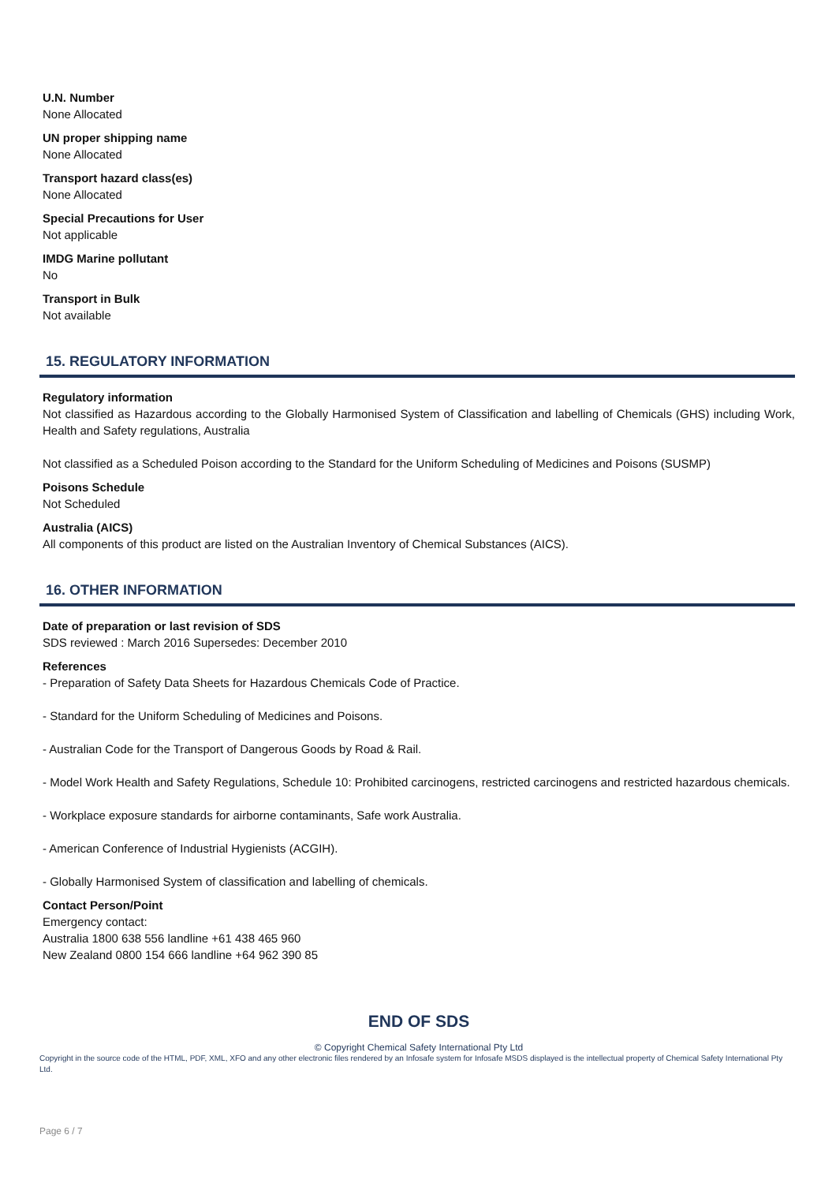U.N. Number
None Allocated
UN proper shipping name
None Allocated
Transport hazard class(es)
None Allocated
Special Precautions for User
Not applicable
IMDG Marine pollutant
No
Transport in Bulk
Not available
15. REGULATORY INFORMATION
Regulatory information
Not classified as Hazardous according to the Globally Harmonised System of Classification and labelling of Chemicals (GHS) including Work, Health and Safety regulations, Australia
Not classified as a Scheduled Poison according to the Standard for the Uniform Scheduling of Medicines and Poisons (SUSMP)
Poisons Schedule
Not Scheduled
Australia (AICS)
All components of this product are listed on the Australian Inventory of Chemical Substances (AICS).
16. OTHER INFORMATION
Date of preparation or last revision of SDS
SDS reviewed : March 2016 Supersedes: December 2010
References
- Preparation of Safety Data Sheets for Hazardous Chemicals Code of Practice.
- Standard for the Uniform Scheduling of Medicines and Poisons.
- Australian Code for the Transport of Dangerous Goods by Road & Rail.
- Model Work Health and Safety Regulations, Schedule 10: Prohibited carcinogens, restricted carcinogens and restricted hazardous chemicals.
- Workplace exposure standards for airborne contaminants, Safe work Australia.
- American Conference of Industrial Hygienists (ACGIH).
- Globally Harmonised System of classification and labelling of chemicals.
Contact Person/Point
Emergency contact:
Australia 1800 638 556 landline +61 438 465 960
New Zealand 0800 154 666 landline +64 962 390 85
END OF SDS
© Copyright Chemical Safety International Pty Ltd
Copyright in the source code of the HTML, PDF, XML, XFO and any other electronic files rendered by an Infosafe system for Infosafe MSDS displayed is the intellectual property of Chemical Safety International Pty Ltd.
Page 6 / 7